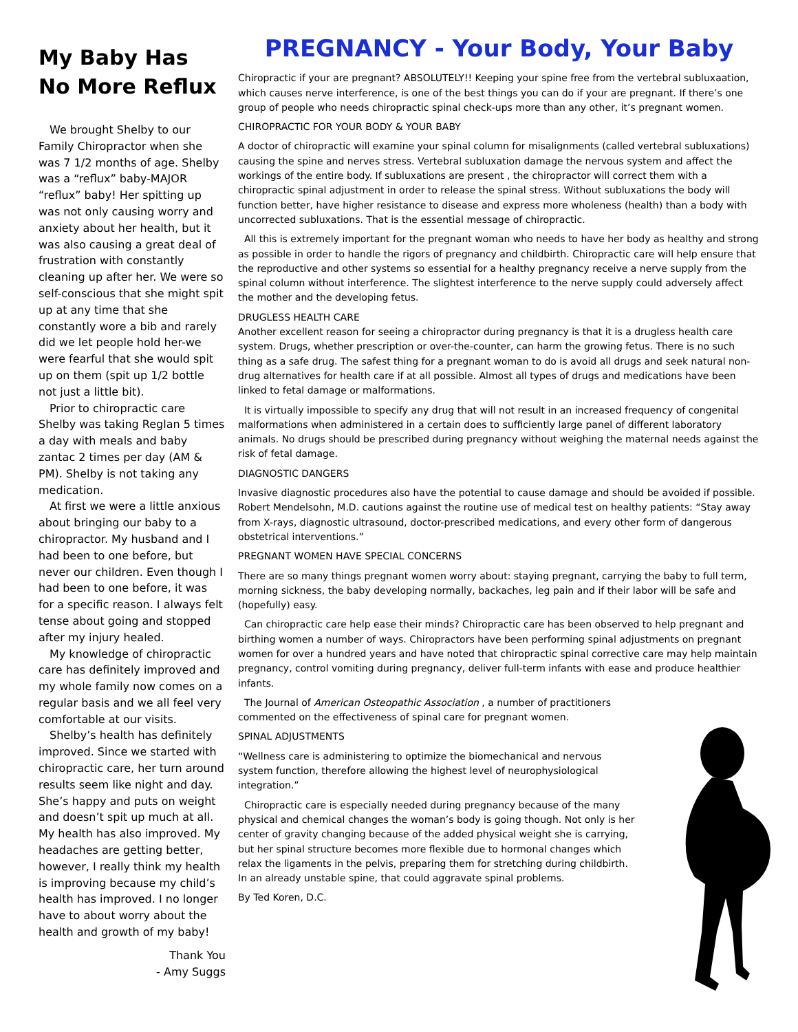My Baby Has No More Reflux
We brought Shelby to our Family Chiropractor when she was 7 1/2 months of age. Shelby was a “reflux” baby-MAJOR “reflux” baby! Her spitting up was not only causing worry and anxiety about her health, but it was also causing a great deal of frustration with constantly cleaning up after her. We were so self-conscious that she might spit up at any time that she constantly wore a bib and rarely did we let people hold her-we were fearful that she would spit up on them (spit up 1/2 bottle not just a little bit).
Prior to chiropractic care Shelby was taking Reglan 5 times a day with meals and baby zantac 2 times per day (AM & PM). Shelby is not taking any medication.
At first we were a little anxious about bringing our baby to a chiropractor. My husband and I had been to one before, but never our children. Even though I had been to one before, it was for a specific reason. I always felt tense about going and stopped after my injury healed.
My knowledge of chiropractic care has definitely improved and my whole family now comes on a regular basis and we all feel very comfortable at our visits.
Shelby’s health has definitely improved. Since we started with chiropractic care, her turn around results seem like night and day. She’s happy and puts on weight and doesn’t spit up much at all. My health has also improved. My headaches are getting better, however, I really think my health is improving because my child’s health has improved. I no longer have to about worry about the health and growth of my baby!
Thank You
- Amy Suggs
PREGNANCY - Your Body, Your Baby
Chiropractic if your are pregnant? ABSOLUTELY!! Keeping your spine free from the vertebral subluxaation, which causes nerve interference, is one of the best things you can do if your are pregnant. If there’s one group of people who needs chiropractic spinal check-ups more than any other, it’s pregnant women.
CHIROPRACTIC FOR YOUR BODY & YOUR BABY
A doctor of chiropractic will examine your spinal column for misalignments (called vertebral subluxations) causing the spine and nerves stress. Vertebral subluxation damage the nervous system and affect the workings of the entire body. If subluxations are present , the chiropractor will correct them with a chiropractic spinal adjustment in order to release the spinal stress. Without subluxations the body will function better, have higher resistance to disease and express more wholeness (health) than a body with uncorrected subluxations. That is the essential message of chiropractic.
All this is extremely important for the pregnant woman who needs to have her body as healthy and strong as possible in order to handle the rigors of pregnancy and childbirth. Chiropractic care will help ensure that the reproductive and other systems so essential for a healthy pregnancy receive a nerve supply from the spinal column without interference. The slightest interference to the nerve supply could adversely affect the mother and the developing fetus.
DRUGLESS HEALTH CARE
Another excellent reason for seeing a chiropractor during pregnancy is that it is a drugless health care system. Drugs, whether prescription or over-the-counter, can harm the growing fetus. There is no such thing as a safe drug. The safest thing for a pregnant woman to do is avoid all drugs and seek natural non-drug alternatives for health care if at all possible. Almost all types of drugs and medications have been linked to fetal damage or malformations.
It is virtually impossible to specify any drug that will not result in an increased frequency of congenital malformations when administered in a certain does to sufficiently large panel of different laboratory animals. No drugs should be prescribed during pregnancy without weighing the maternal needs against the risk of fetal damage.
DIAGNOSTIC DANGERS
Invasive diagnostic procedures also have the potential to cause damage and should be avoided if possible. Robert Mendelsohn, M.D. cautions against the routine use of medical test on healthy patients: “Stay away from X-rays, diagnostic ultrasound, doctor-prescribed medications, and every other form of dangerous obstetrical interventions.”
PREGNANT WOMEN HAVE SPECIAL CONCERNS
There are so many things pregnant women worry about: staying pregnant, carrying the baby to full term, morning sickness, the baby developing normally, backaches, leg pain and if their labor will be safe and (hopefully) easy.
Can chiropractic care help ease their minds? Chiropractic care has been observed to help pregnant and birthing women a number of ways. Chiropractors have been performing spinal adjustments on pregnant women for over a hundred years and have noted that chiropractic spinal corrective care may help maintain pregnancy, control vomiting during pregnancy, deliver full-term infants with ease and produce healthier infants.
The Journal of American Osteopathic Association , a number of practitioners commented on the effectiveness of spinal care for pregnant women.
SPINAL ADJUSTMENTS
“Wellness care is administering to optimize the biomechanical and nervous system function, therefore allowing the highest level of neurophysiological integration.”
Chiropractic care is especially needed during pregnancy because of the many physical and chemical changes the woman’s body is going though. Not only is her center of gravity changing because of the added physical weight she is carrying, but her spinal structure becomes more flexible due to hormonal changes which relax the ligaments in the pelvis, preparing them for stretching during childbirth. In an already unstable spine, that could aggravate spinal problems.
By Ted Koren, D.C.